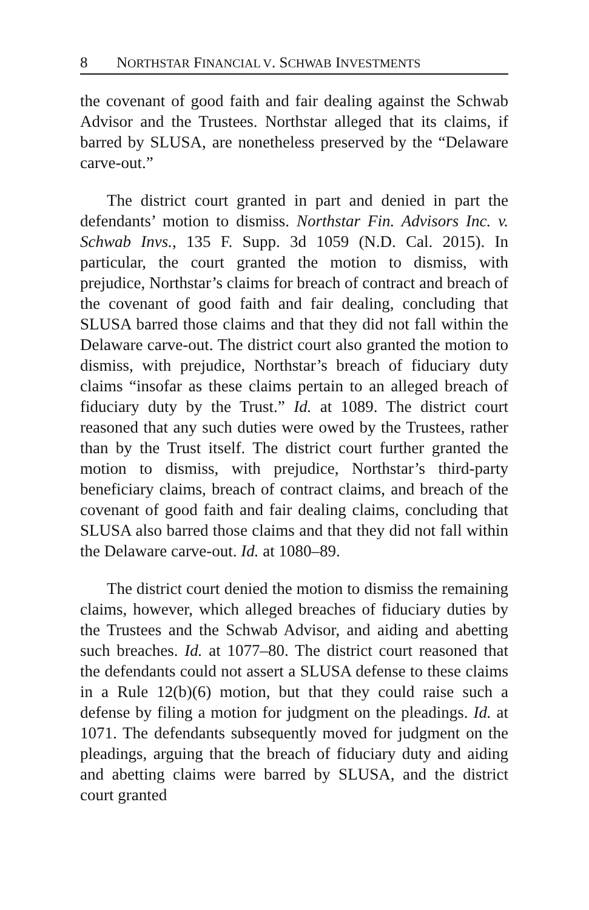8 NORTHSTAR FINANCIAL V. SCHWAB INVESTMENTS
the covenant of good faith and fair dealing against the Schwab Advisor and the Trustees. Northstar alleged that its claims, if barred by SLUSA, are nonetheless preserved by the “Delaware carve-out.”
The district court granted in part and denied in part the defendants’ motion to dismiss. Northstar Fin. Advisors Inc. v. Schwab Invs., 135 F. Supp. 3d 1059 (N.D. Cal. 2015). In particular, the court granted the motion to dismiss, with prejudice, Northstar’s claims for breach of contract and breach of the covenant of good faith and fair dealing, concluding that SLUSA barred those claims and that they did not fall within the Delaware carve-out. The district court also granted the motion to dismiss, with prejudice, Northstar’s breach of fiduciary duty claims “insofar as these claims pertain to an alleged breach of fiduciary duty by the Trust.” Id. at 1089. The district court reasoned that any such duties were owed by the Trustees, rather than by the Trust itself. The district court further granted the motion to dismiss, with prejudice, Northstar’s third-party beneficiary claims, breach of contract claims, and breach of the covenant of good faith and fair dealing claims, concluding that SLUSA also barred those claims and that they did not fall within the Delaware carve-out. Id. at 1080–89.
The district court denied the motion to dismiss the remaining claims, however, which alleged breaches of fiduciary duties by the Trustees and the Schwab Advisor, and aiding and abetting such breaches. Id. at 1077–80. The district court reasoned that the defendants could not assert a SLUSA defense to these claims in a Rule 12(b)(6) motion, but that they could raise such a defense by filing a motion for judgment on the pleadings. Id. at 1071. The defendants subsequently moved for judgment on the pleadings, arguing that the breach of fiduciary duty and aiding and abetting claims were barred by SLUSA, and the district court granted